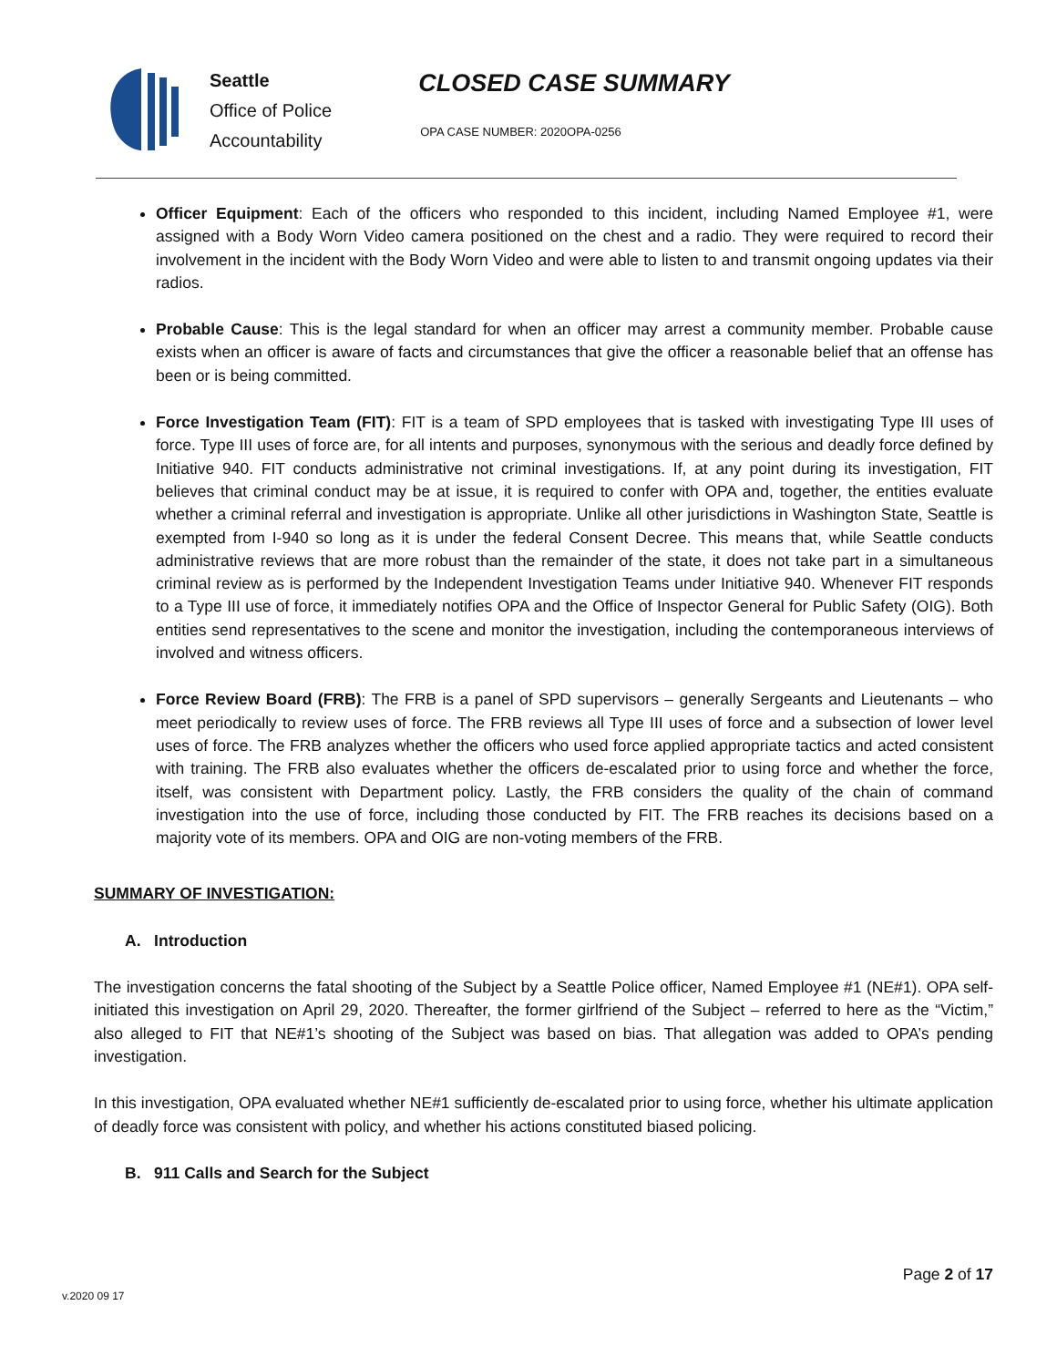Seattle
Office of Police
Accountability
CLOSED CASE SUMMARY
OPA CASE NUMBER: 2020OPA-0256
Officer Equipment: Each of the officers who responded to this incident, including Named Employee #1, were assigned with a Body Worn Video camera positioned on the chest and a radio. They were required to record their involvement in the incident with the Body Worn Video and were able to listen to and transmit ongoing updates via their radios.
Probable Cause: This is the legal standard for when an officer may arrest a community member. Probable cause exists when an officer is aware of facts and circumstances that give the officer a reasonable belief that an offense has been or is being committed.
Force Investigation Team (FIT): FIT is a team of SPD employees that is tasked with investigating Type III uses of force. Type III uses of force are, for all intents and purposes, synonymous with the serious and deadly force defined by Initiative 940. FIT conducts administrative not criminal investigations. If, at any point during its investigation, FIT believes that criminal conduct may be at issue, it is required to confer with OPA and, together, the entities evaluate whether a criminal referral and investigation is appropriate. Unlike all other jurisdictions in Washington State, Seattle is exempted from I-940 so long as it is under the federal Consent Decree. This means that, while Seattle conducts administrative reviews that are more robust than the remainder of the state, it does not take part in a simultaneous criminal review as is performed by the Independent Investigation Teams under Initiative 940. Whenever FIT responds to a Type III use of force, it immediately notifies OPA and the Office of Inspector General for Public Safety (OIG). Both entities send representatives to the scene and monitor the investigation, including the contemporaneous interviews of involved and witness officers.
Force Review Board (FRB): The FRB is a panel of SPD supervisors – generally Sergeants and Lieutenants – who meet periodically to review uses of force. The FRB reviews all Type III uses of force and a subsection of lower level uses of force. The FRB analyzes whether the officers who used force applied appropriate tactics and acted consistent with training. The FRB also evaluates whether the officers de-escalated prior to using force and whether the force, itself, was consistent with Department policy. Lastly, the FRB considers the quality of the chain of command investigation into the use of force, including those conducted by FIT. The FRB reaches its decisions based on a majority vote of its members. OPA and OIG are non-voting members of the FRB.
SUMMARY OF INVESTIGATION:
A. Introduction
The investigation concerns the fatal shooting of the Subject by a Seattle Police officer, Named Employee #1 (NE#1). OPA self-initiated this investigation on April 29, 2020. Thereafter, the former girlfriend of the Subject – referred to here as the “Victim,” also alleged to FIT that NE#1’s shooting of the Subject was based on bias. That allegation was added to OPA’s pending investigation.
In this investigation, OPA evaluated whether NE#1 sufficiently de-escalated prior to using force, whether his ultimate application of deadly force was consistent with policy, and whether his actions constituted biased policing.
B. 911 Calls and Search for the Subject
Page 2 of 17
v.2020 09 17